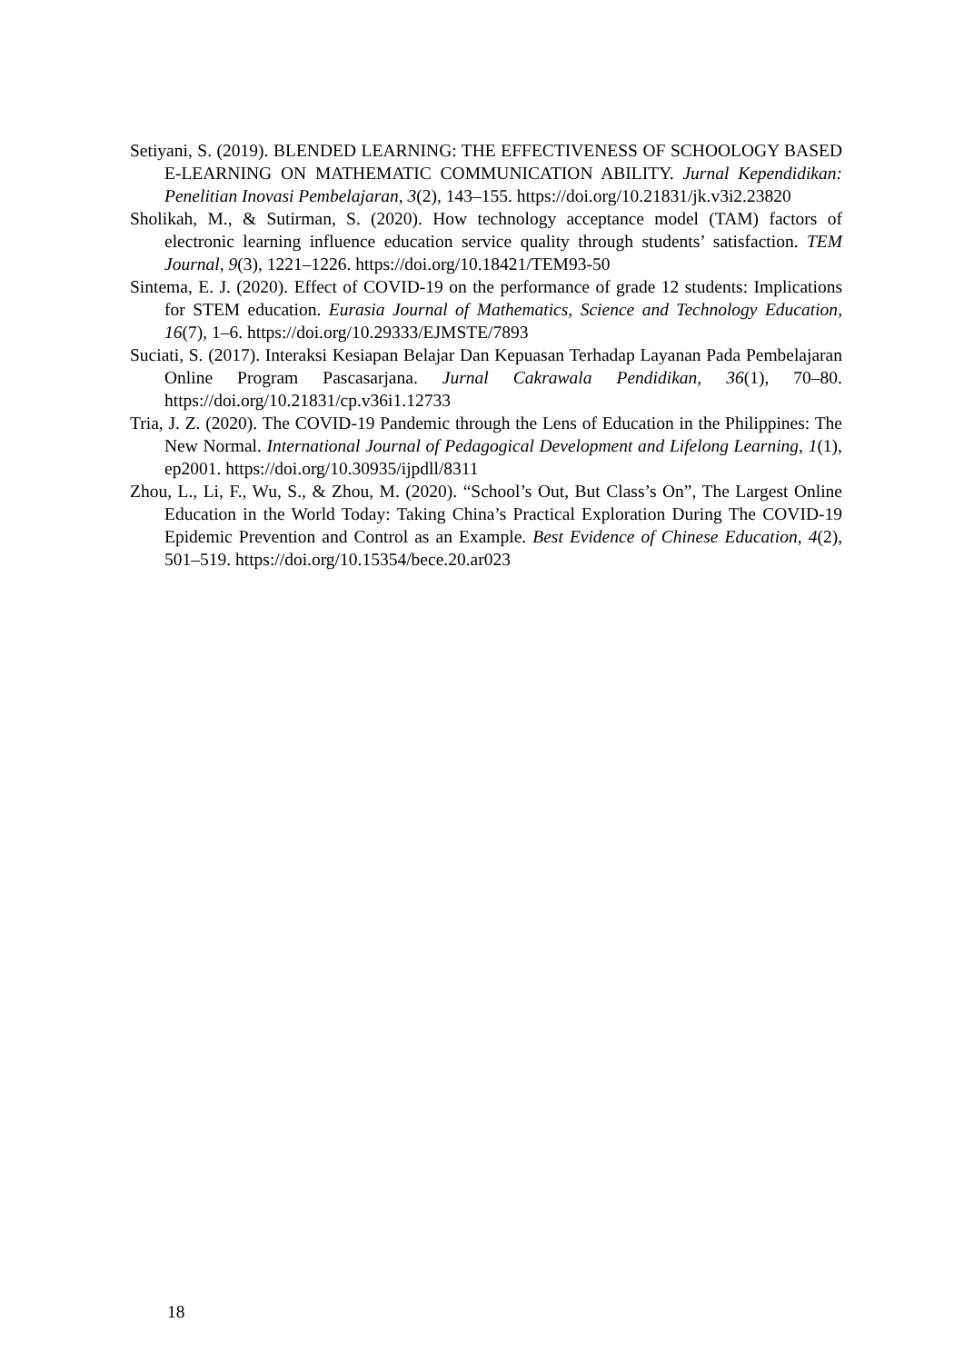Setiyani, S. (2019). BLENDED LEARNING: THE EFFECTIVENESS OF SCHOOLOGY BASED E-LEARNING ON MATHEMATIC COMMUNICATION ABILITY. Jurnal Kependidikan: Penelitian Inovasi Pembelajaran, 3(2), 143–155. https://doi.org/10.21831/jk.v3i2.23820
Sholikah, M., & Sutirman, S. (2020). How technology acceptance model (TAM) factors of electronic learning influence education service quality through students’ satisfaction. TEM Journal, 9(3), 1221–1226. https://doi.org/10.18421/TEM93-50
Sintema, E. J. (2020). Effect of COVID-19 on the performance of grade 12 students: Implications for STEM education. Eurasia Journal of Mathematics, Science and Technology Education, 16(7), 1–6. https://doi.org/10.29333/EJMSTE/7893
Suciati, S. (2017). Interaksi Kesiapan Belajar Dan Kepuasan Terhadap Layanan Pada Pembelajaran Online Program Pascasarjana. Jurnal Cakrawala Pendidikan, 36(1), 70–80. https://doi.org/10.21831/cp.v36i1.12733
Tria, J. Z. (2020). The COVID-19 Pandemic through the Lens of Education in the Philippines: The New Normal. International Journal of Pedagogical Development and Lifelong Learning, 1(1), ep2001. https://doi.org/10.30935/ijpdll/8311
Zhou, L., Li, F., Wu, S., & Zhou, M. (2020). “School’s Out, But Class’s On”, The Largest Online Education in the World Today: Taking China’s Practical Exploration During The COVID-19 Epidemic Prevention and Control as an Example. Best Evidence of Chinese Education, 4(2), 501–519. https://doi.org/10.15354/bece.20.ar023
18